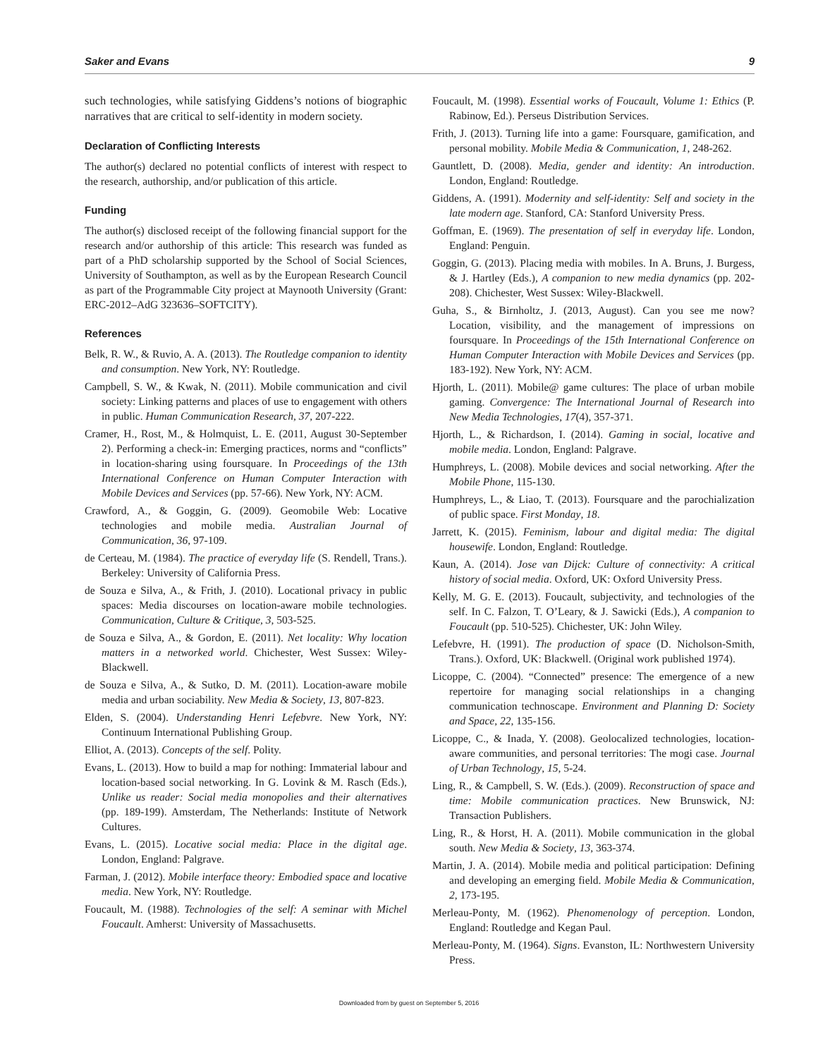Saker and Evans 9
such technologies, while satisfying Giddens’s notions of biographic narratives that are critical to self-identity in modern society.
Declaration of Conflicting Interests
The author(s) declared no potential conflicts of interest with respect to the research, authorship, and/or publication of this article.
Funding
The author(s) disclosed receipt of the following financial support for the research and/or authorship of this article: This research was funded as part of a PhD scholarship supported by the School of Social Sciences, University of Southampton, as well as by the European Research Council as part of the Programmable City project at Maynooth University (Grant: ERC-2012–AdG 323636–SOFTCITY).
References
Belk, R. W., & Ruvio, A. A. (2013). The Routledge companion to identity and consumption. New York, NY: Routledge.
Campbell, S. W., & Kwak, N. (2011). Mobile communication and civil society: Linking patterns and places of use to engagement with others in public. Human Communication Research, 37, 207-222.
Cramer, H., Rost, M., & Holmquist, L. E. (2011, August 30-September 2). Performing a check-in: Emerging practices, norms and “conflicts” in location-sharing using foursquare. In Proceedings of the 13th International Conference on Human Computer Interaction with Mobile Devices and Services (pp. 57-66). New York, NY: ACM.
Crawford, A., & Goggin, G. (2009). Geomobile Web: Locative technologies and mobile media. Australian Journal of Communication, 36, 97-109.
de Certeau, M. (1984). The practice of everyday life (S. Rendell, Trans.). Berkeley: University of California Press.
de Souza e Silva, A., & Frith, J. (2010). Locational privacy in public spaces: Media discourses on location-aware mobile technologies. Communication, Culture & Critique, 3, 503-525.
de Souza e Silva, A., & Gordon, E. (2011). Net locality: Why location matters in a networked world. Chichester, West Sussex: Wiley-Blackwell.
de Souza e Silva, A., & Sutko, D. M. (2011). Location-aware mobile media and urban sociability. New Media & Society, 13, 807-823.
Elden, S. (2004). Understanding Henri Lefebvre. New York, NY: Continuum International Publishing Group.
Elliot, A. (2013). Concepts of the self. Polity.
Evans, L. (2013). How to build a map for nothing: Immaterial labour and location-based social networking. In G. Lovink & M. Rasch (Eds.), Unlike us reader: Social media monopolies and their alternatives (pp. 189-199). Amsterdam, The Netherlands: Institute of Network Cultures.
Evans, L. (2015). Locative social media: Place in the digital age. London, England: Palgrave.
Farman, J. (2012). Mobile interface theory: Embodied space and locative media. New York, NY: Routledge.
Foucault, M. (1988). Technologies of the self: A seminar with Michel Foucault. Amherst: University of Massachusetts.
Foucault, M. (1998). Essential works of Foucault, Volume 1: Ethics (P. Rabinow, Ed.). Perseus Distribution Services.
Frith, J. (2013). Turning life into a game: Foursquare, gamification, and personal mobility. Mobile Media & Communication, 1, 248-262.
Gauntlett, D. (2008). Media, gender and identity: An introduction. London, England: Routledge.
Giddens, A. (1991). Modernity and self-identity: Self and society in the late modern age. Stanford, CA: Stanford University Press.
Goffman, E. (1969). The presentation of self in everyday life. London, England: Penguin.
Goggin, G. (2013). Placing media with mobiles. In A. Bruns, J. Burgess, & J. Hartley (Eds.), A companion to new media dynamics (pp. 202-208). Chichester, West Sussex: Wiley-Blackwell.
Guha, S., & Birnholtz, J. (2013, August). Can you see me now? Location, visibility, and the management of impressions on foursquare. In Proceedings of the 15th International Conference on Human Computer Interaction with Mobile Devices and Services (pp. 183-192). New York, NY: ACM.
Hjorth, L. (2011). Mobile@ game cultures: The place of urban mobile gaming. Convergence: The International Journal of Research into New Media Technologies, 17(4), 357-371.
Hjorth, L., & Richardson, I. (2014). Gaming in social, locative and mobile media. London, England: Palgrave.
Humphreys, L. (2008). Mobile devices and social networking. After the Mobile Phone, 115-130.
Humphreys, L., & Liao, T. (2013). Foursquare and the parochialization of public space. First Monday, 18.
Jarrett, K. (2015). Feminism, labour and digital media: The digital housewife. London, England: Routledge.
Kaun, A. (2014). Jose van Dijck: Culture of connectivity: A critical history of social media. Oxford, UK: Oxford University Press.
Kelly, M. G. E. (2013). Foucault, subjectivity, and technologies of the self. In C. Falzon, T. O’Leary, & J. Sawicki (Eds.), A companion to Foucault (pp. 510-525). Chichester, UK: John Wiley.
Lefebvre, H. (1991). The production of space (D. Nicholson-Smith, Trans.). Oxford, UK: Blackwell. (Original work published 1974).
Licoppe, C. (2004). “Connected” presence: The emergence of a new repertoire for managing social relationships in a changing communication technoscape. Environment and Planning D: Society and Space, 22, 135-156.
Licoppe, C., & Inada, Y. (2008). Geolocalized technologies, location-aware communities, and personal territories: The mogi case. Journal of Urban Technology, 15, 5-24.
Ling, R., & Campbell, S. W. (Eds.). (2009). Reconstruction of space and time: Mobile communication practices. New Brunswick, NJ: Transaction Publishers.
Ling, R., & Horst, H. A. (2011). Mobile communication in the global south. New Media & Society, 13, 363-374.
Martin, J. A. (2014). Mobile media and political participation: Defining and developing an emerging field. Mobile Media & Communication, 2, 173-195.
Merleau-Ponty, M. (1962). Phenomenology of perception. London, England: Routledge and Kegan Paul.
Merleau-Ponty, M. (1964). Signs. Evanston, IL: Northwestern University Press.
Downloaded from by guest on September 5, 2016